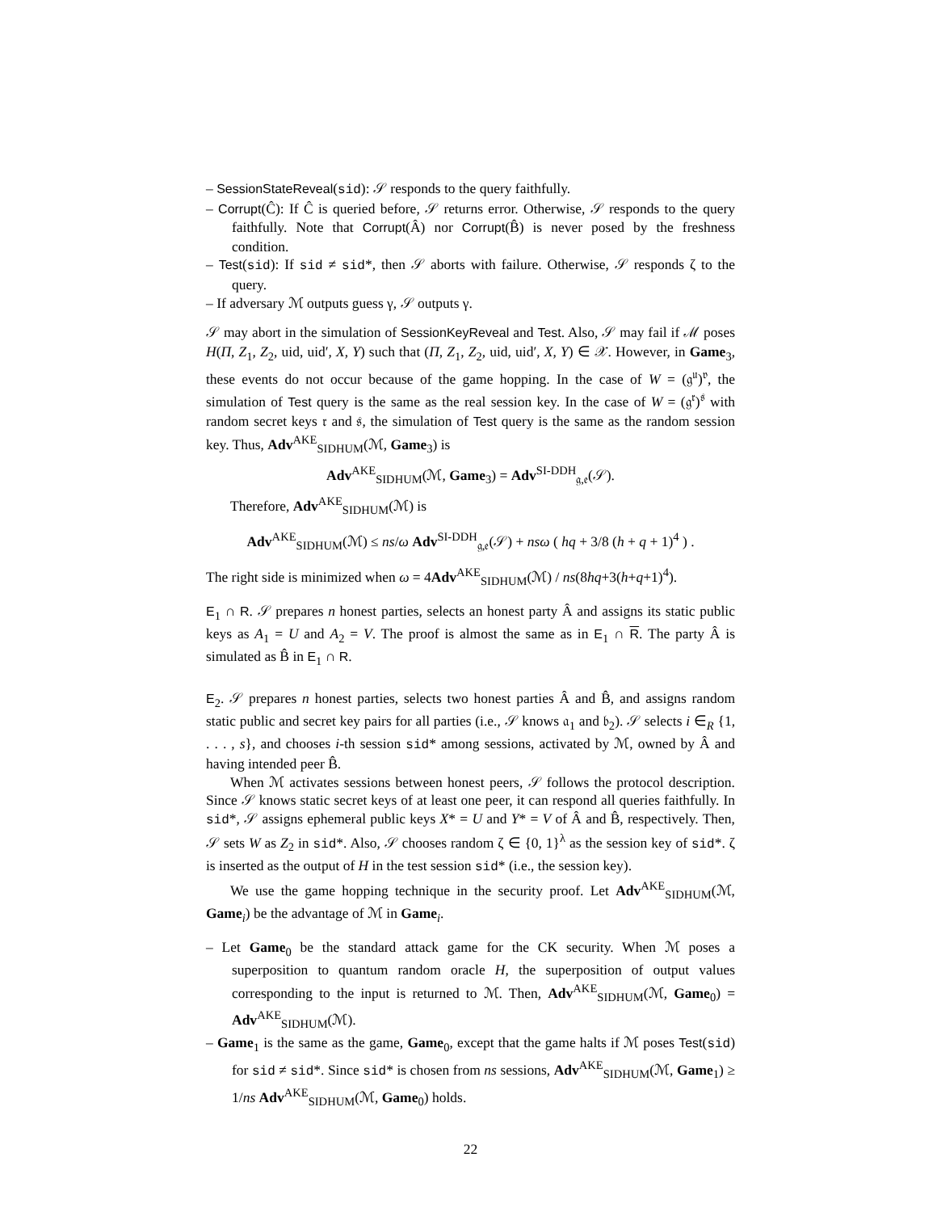– SessionStateReveal(sid): 𝒮 responds to the query faithfully.
– Corrupt(Ĉ): If Ĉ is queried before, 𝒮 returns error. Otherwise, 𝒮 responds to the query faithfully. Note that Corrupt(Â) nor Corrupt(B̂) is never posed by the freshness condition.
– Test(sid): If sid ≠ sid*, then 𝒮 aborts with failure. Otherwise, 𝒮 responds ζ to the query.
– If adversary ℳ outputs guess γ, 𝒮 outputs γ.
𝒮 may abort in the simulation of SessionKeyReveal and Test. Also, 𝒮 may fail if ℳ poses H(Π, Z<sub>1</sub>, Z<sub>2</sub>, uid, uid′, X, Y) such that (Π, Z<sub>1</sub>, Z<sub>2</sub>, uid, uid′, X, Y) ∈ 𝒳. However, in Game<sub>3</sub>, these events do not occur because of the game hopping. In the case of W = (𝔤<sup>𝔲</sup>)<sup>𝔳</sup>, the simulation of Test query is the same as the real session key. In the case of W = (𝔤<sup>𝔯</sup>)<sup>𝔰</sup> with random secret keys 𝔯 and 𝔰, the simulation of Test query is the same as the random session key. Thus, Adv<sup>AKE</sup><sub>SIDHUM</sub>(ℳ, Game<sub>3</sub>) is
Adv<sup>AKE</sup><sub>SIDHUM</sub>(ℳ, Game<sub>3</sub>) = Adv<sup>SI-DDH</sup><sub>𝔤,𝔢</sub>(𝒮).
Therefore, Adv<sup>AKE</sup><sub>SIDHUM</sub>(ℳ) is
Adv<sup>AKE</sup><sub>SIDHUM</sub>(ℳ) ≤ ns/ω Adv<sup>SI-DDH</sup><sub>𝔤,𝔢</sub>(𝒮) + nsω ( hq + 3/8 (h + q + 1)<sup>4</sup> ) .
The right side is minimized when ω = 4Adv<sup>AKE</sup><sub>SIDHUM</sub>(ℳ) / ns(8hq+3(h+q+1)<sup>4</sup>).
E<sub>1</sub> ∩ R. 𝒮 prepares n honest parties, selects an honest party Â and assigns its static public keys as A<sub>1</sub> = U and A<sub>2</sub> = V. The proof is almost the same as in E<sub>1</sub> ∩ R. The party Â is simulated as B̂ in E<sub>1</sub> ∩ R.
E<sub>2</sub>. 𝒮 prepares n honest parties, selects two honest parties Â and B̂, and assigns random static public and secret key pairs for all parties (i.e., 𝒮 knows 𝔞<sub>1</sub> and 𝔟<sub>2</sub>). 𝒮 selects i ∈<sub>R</sub> {1, . . . , s}, and chooses i-th session sid* among sessions, activated by ℳ, owned by Â and having intended peer B̂.
When ℳ activates sessions between honest peers, 𝒮 follows the protocol description. Since 𝒮 knows static secret keys of at least one peer, it can respond all queries faithfully. In sid*, 𝒮 assigns ephemeral public keys X* = U and Y* = V of Â and B̂, respectively. Then, 𝒮 sets W as Z<sub>2</sub> in sid*. Also, 𝒮 chooses random ζ ∈ {0, 1}<sup>λ</sup> as the session key of sid*. ζ is inserted as the output of H in the test session sid* (i.e., the session key).
We use the game hopping technique in the security proof. Let Adv<sup>AKE</sup><sub>SIDHUM</sub>(ℳ, Game<sub>i</sub>) be the advantage of ℳ in Game<sub>i</sub>.
– Let Game<sub>0</sub> be the standard attack game for the CK security. When ℳ poses a superposition to quantum random oracle H, the superposition of output values corresponding to the input is returned to ℳ. Then, Adv<sup>AKE</sup><sub>SIDHUM</sub>(ℳ, Game<sub>0</sub>) = Adv<sup>AKE</sup><sub>SIDHUM</sub>(ℳ).
– Game<sub>1</sub> is the same as the game, Game<sub>0</sub>, except that the game halts if ℳ poses Test(sid) for sid ≠ sid*. Since sid* is chosen from ns sessions, Adv<sup>AKE</sup><sub>SIDHUM</sub>(ℳ, Game<sub>1</sub>) ≥ 1/ns Adv<sup>AKE</sup><sub>SIDHUM</sub>(ℳ, Game<sub>0</sub>) holds.
22